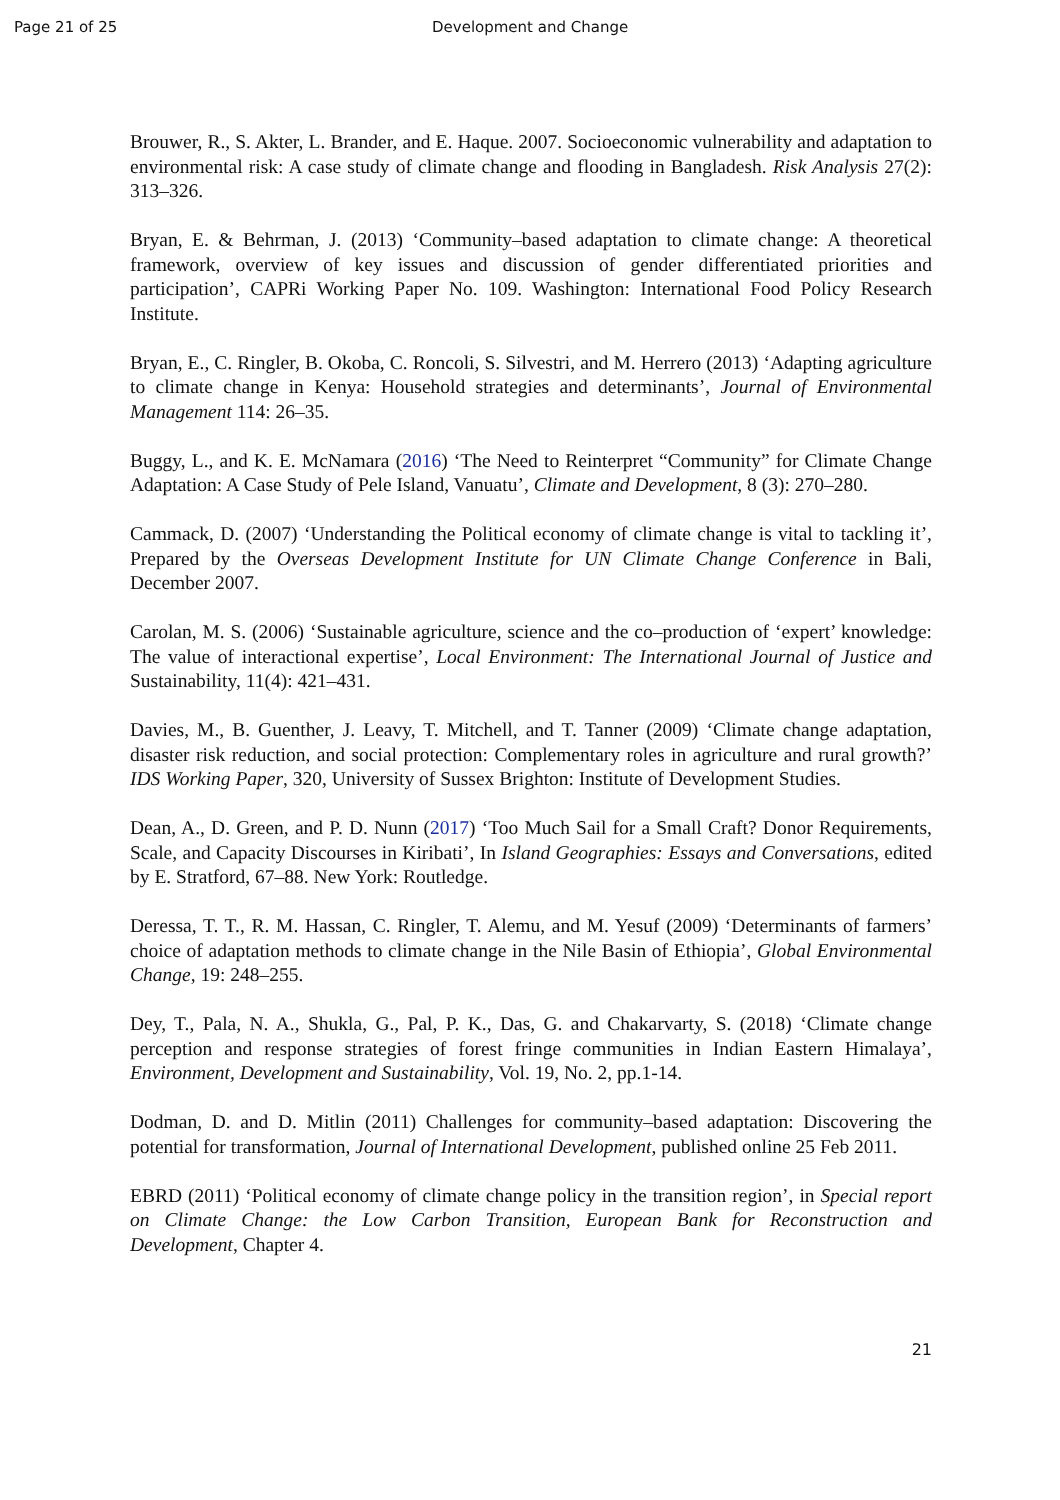Page 21 of 25 Development and Change
Brouwer, R., S. Akter, L. Brander, and E. Haque. 2007. Socioeconomic vulnerability and adaptation to environmental risk: A case study of climate change and flooding in Bangladesh. Risk Analysis 27(2): 313–326.
Bryan, E. & Behrman, J. (2013) ‘Community–based adaptation to climate change: A theoretical framework, overview of key issues and discussion of gender differentiated priorities and participation’, CAPRi Working Paper No. 109. Washington: International Food Policy Research Institute.
Bryan, E., C. Ringler, B. Okoba, C. Roncoli, S. Silvestri, and M. Herrero (2013) ‘Adapting agriculture to climate change in Kenya: Household strategies and determinants’, Journal of Environmental Management 114: 26–35.
Buggy, L., and K. E. McNamara (2016) ‘The Need to Reinterpret “Community” for Climate Change Adaptation: A Case Study of Pele Island, Vanuatu’, Climate and Development, 8 (3): 270–280.
Cammack, D. (2007) ‘Understanding the Political economy of climate change is vital to tackling it’, Prepared by the Overseas Development Institute for UN Climate Change Conference in Bali, December 2007.
Carolan, M. S. (2006) ‘Sustainable agriculture, science and the co–production of ‘expert’ knowledge: The value of interactional expertise’, Local Environment: The International Journal of Justice and Sustainability, 11(4): 421–431.
Davies, M., B. Guenther, J. Leavy, T. Mitchell, and T. Tanner (2009) ‘Climate change adaptation, disaster risk reduction, and social protection: Complementary roles in agriculture and rural growth?’ IDS Working Paper, 320, University of Sussex Brighton: Institute of Development Studies.
Dean, A., D. Green, and P. D. Nunn (2017) ‘Too Much Sail for a Small Craft? Donor Requirements, Scale, and Capacity Discourses in Kiribati’, In Island Geographies: Essays and Conversations, edited by E. Stratford, 67–88. New York: Routledge.
Deressa, T. T., R. M. Hassan, C. Ringler, T. Alemu, and M. Yesuf (2009) ‘Determinants of farmers’ choice of adaptation methods to climate change in the Nile Basin of Ethiopia’, Global Environmental Change, 19: 248–255.
Dey, T., Pala, N. A., Shukla, G., Pal, P. K., Das, G. and Chakarvarty, S. (2018) ‘Climate change perception and response strategies of forest fringe communities in Indian Eastern Himalaya’, Environment, Development and Sustainability, Vol. 19, No. 2, pp.1-14.
Dodman, D. and D. Mitlin (2011) Challenges for community–based adaptation: Discovering the potential for transformation, Journal of International Development, published online 25 Feb 2011.
EBRD (2011) ‘Political economy of climate change policy in the transition region’, in Special report on Climate Change: the Low Carbon Transition, European Bank for Reconstruction and Development, Chapter 4.
21